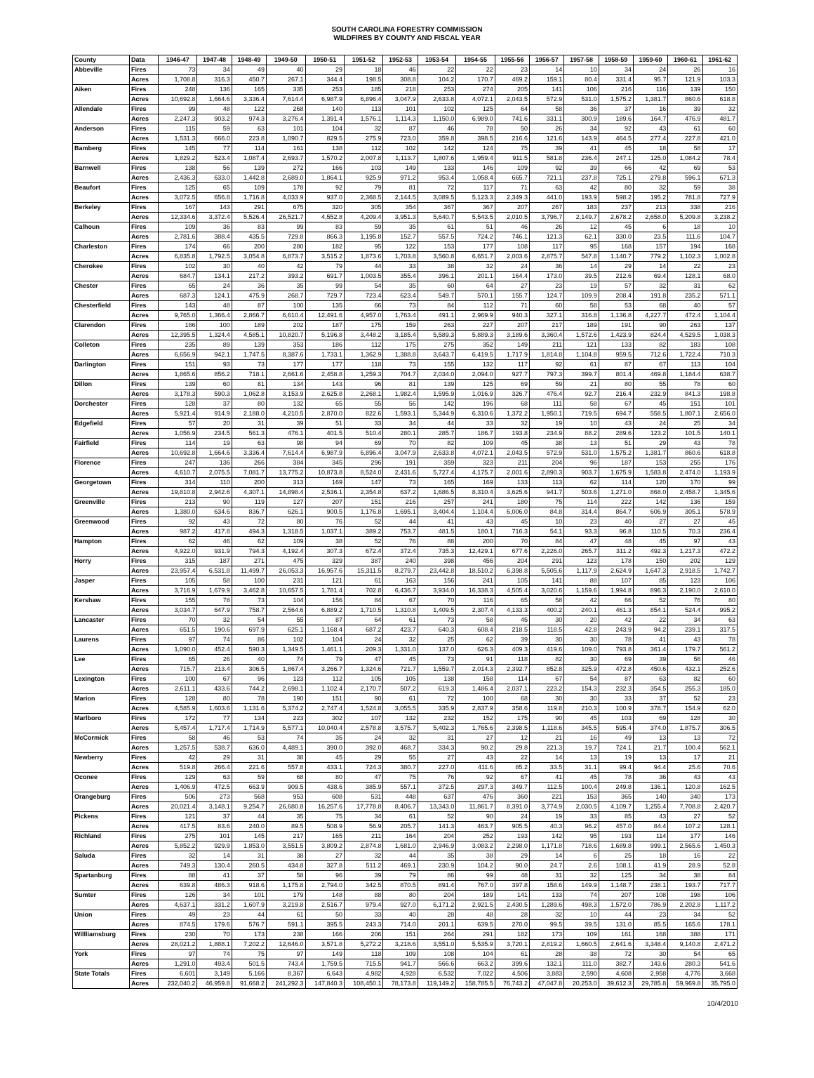SOUTH CAROLINA FORESTRY COMMISSION
WILDFIRES BY COUNTY AND FISCAL YEAR
| County | Data | 1946-47 | 1947-48 | 1948-49 | 1949-50 | 1950-51 | 1951-52 | 1952-53 | 1953-54 | 1954-55 | 1955-56 | 1956-57 | 1957-58 | 1958-59 | 1959-60 | 1960-61 | 1961-62 |
| --- | --- | --- | --- | --- | --- | --- | --- | --- | --- | --- | --- | --- | --- | --- | --- | --- | --- |
| Abbeville | Fires | 73 | 34 | 49 | 40 | 29 | 18 | 46 | 22 | 22 | 23 | 14 | 10 | 34 | 24 | 26 | 16 |
| | Acres | 1,708.8 | 316.3 | 450.7 | 267.1 | 344.4 | 198.5 | 308.8 | 104.2 | 170.7 | 469.2 | 159.1 | 80.4 | 331.4 | 95.7 | 121.9 | 103.3 |
| Aiken | Fires | 248 | 136 | 165 | 335 | 253 | 185 | 218 | 253 | 274 | 205 | 141 | 106 | 216 | 116 | 139 | 150 |
| | Acres | 10,692.8 | 1,664.6 | 3,336.4 | 7,614.4 | 6,987.9 | 6,896.4 | 3,047.9 | 2,633.8 | 4,072.1 | 2,043.5 | 572.9 | 531.0 | 1,575.2 | 1,381.7 | 860.6 | 618.8 |
| Allendale | Fires | 99 | 48 | 122 | 268 | 140 | 113 | 101 | 102 | 125 | 64 | 58 | 36 | 37 | 16 | 39 | 32 |
| | Acres | 2,247.3 | 903.2 | 974.3 | 3,276.4 | 1,391.4 | 1,576.1 | 1,114.3 | 1,150.0 | 6,989.0 | 741.6 | 331.1 | 300.9 | 189.6 | 164.7 | 476.9 | 481.7 |
| Anderson | Fires | 115 | 59 | 63 | 101 | 104 | 32 | 87 | 46 | 78 | 50 | 26 | 34 | 92 | 43 | 61 | 60 |
| | Acres | 1,531.3 | 666.0 | 223.8 | 1,090.7 | 829.5 | 275.9 | 723.0 | 359.8 | 398.5 | 216.6 | 121.6 | 143.9 | 464.5 | 277.4 | 227.8 | 421.0 |
| Bamberg | Fires | 145 | 77 | 114 | 161 | 138 | 112 | 102 | 142 | 124 | 75 | 39 | 41 | 45 | 18 | 58 | 17 |
| | Acres | 1,829.2 | 523.4 | 1,087.4 | 2,693.7 | 1,570.2 | 2,007.8 | 1,113.7 | 1,807.6 | 1,959.4 | 911.5 | 581.8 | 236.4 | 247.1 | 125.0 | 1,084.2 | 78.4 |
| Barnwell | Fires | 138 | 56 | 139 | 272 | 166 | 103 | 149 | 133 | 146 | 109 | 92 | 39 | 66 | 42 | 69 | 53 |
| | Acres | 2,436.3 | 633.0 | 1,442.8 | 2,689.0 | 1,864.1 | 925.9 | 971.2 | 953.4 | 1,058.4 | 665.7 | 721.1 | 237.8 | 725.1 | 279.8 | 596.1 | 671.3 |
| Beaufort | Fires | 125 | 65 | 109 | 178 | 92 | 79 | 81 | 72 | 117 | 71 | 63 | 42 | 80 | 32 | 59 | 38 |
| | Acres | 3,072.5 | 656.8 | 1,716.8 | 4,033.9 | 937.0 | 2,368.5 | 2,144.5 | 3,089.5 | 5,123.3 | 2,349.3 | 441.0 | 193.9 | 598.2 | 195.2 | 781.8 | 727.9 |
| Berkeley | Fires | 167 | 143 | 291 | 675 | 320 | 305 | 354 | 367 | 367 | 207 | 267 | 183 | 237 | 213 | 338 | 216 |
| | Acres | 12,334.6 | 3,372.4 | 5,526.4 | 26,521.7 | 4,552.8 | 4,209.4 | 3,951.3 | 5,640.7 | 5,543.5 | 2,010.5 | 3,796.7 | 2,149.7 | 2,678.2 | 2,658.0 | 5,209.8 | 3,238.2 |
| Calhoun | Fires | 109 | 36 | 83 | 99 | 83 | 59 | 35 | 61 | 51 | 46 | 26 | 12 | 45 | 6 | 18 | 10 |
| | Acres | 2,781.6 | 388.4 | 435.5 | 729.8 | 866.3 | 1,195.8 | 152.7 | 557.5 | 724.2 | 746.1 | 121.3 | 62.1 | 330.0 | 23.5 | 111.6 | 104.7 |
| Charleston | Fires | 174 | 66 | 200 | 280 | 182 | 95 | 122 | 153 | 177 | 108 | 117 | 95 | 168 | 157 | 194 | 168 |
| | Acres | 6,835.8 | 1,792.5 | 3,054.8 | 6,873.7 | 3,515.2 | 1,873.6 | 1,703.8 | 3,560.8 | 6,651.7 | 2,003.6 | 2,875.7 | 547.8 | 1,140.7 | 779.2 | 1,102.3 | 1,002.8 |
| Cherokee | Fires | 102 | 30 | 40 | 42 | 79 | 44 | 33 | 38 | 32 | 24 | 36 | 14 | 29 | 14 | 22 | 23 |
| | Acres | 684.7 | 134.1 | 217.2 | 393.2 | 691.7 | 1,003.5 | 355.4 | 396.1 | 201.1 | 164.4 | 173.0 | 39.5 | 212.6 | 69.4 | 128.1 | 68.0 |
| Chester | Fires | 65 | 24 | 36 | 35 | 99 | 54 | 35 | 60 | 64 | 27 | 23 | 19 | 57 | 32 | 31 | 62 |
| | Acres | 687.3 | 124.1 | 475.9 | 268.7 | 729.7 | 723.4 | 623.4 | 549.7 | 570.1 | 155.7 | 124.7 | 109.9 | 208.4 | 191.8 | 235.2 | 571.1 |
| Chesterfield | Fires | 143 | 48 | 87 | 100 | 135 | 66 | 73 | 84 | 112 | 71 | 60 | 58 | 53 | 68 | 40 | 57 |
| | Acres | 9,765.0 | 1,366.4 | 2,866.7 | 6,610.4 | 12,491.6 | 4,957.0 | 1,763.4 | 491.1 | 2,969.9 | 940.3 | 327.1 | 316.8 | 1,136.8 | 4,227.7 | 472.4 | 1,104.4 |
| Clarendon | Fires | 186 | 100 | 189 | 202 | 187 | 175 | 159 | 263 | 227 | 207 | 217 | 189 | 191 | 90 | 263 | 137 |
| | Acres | 12,395.5 | 1,324.4 | 4,585.1 | 10,820.7 | 5,196.8 | 3,448.2 | 3,185.4 | 5,589.3 | 5,889.3 | 3,189.6 | 3,360.4 | 1,572.6 | 1,423.9 | 824.4 | 4,529.5 | 1,038.3 |
| Colleton | Fires | 235 | 89 | 139 | 353 | 186 | 112 | 175 | 275 | 352 | 149 | 211 | 121 | 133 | 82 | 183 | 108 |
| | Acres | 6,656.9 | 942.1 | 1,747.5 | 8,387.6 | 1,733.1 | 1,362.9 | 1,388.8 | 3,643.7 | 6,419.5 | 1,717.9 | 1,814.8 | 1,104.8 | 959.5 | 712.6 | 1,722.4 | 710.3 |
| Darlington | Fires | 151 | 93 | 73 | 177 | 177 | 118 | 73 | 155 | 132 | 117 | 92 | 61 | 87 | 67 | 113 | 104 |
| | Acres | 1,865.6 | 856.2 | 718.1 | 2,661.6 | 2,458.8 | 1,259.3 | 704.7 | 2,034.0 | 2,094.0 | 927.7 | 797.3 | 399.7 | 801.4 | 469.8 | 1,184.4 | 638.7 |
| Dillon | Fires | 139 | 60 | 81 | 134 | 143 | 96 | 81 | 139 | 125 | 69 | 59 | 21 | 80 | 55 | 78 | 60 |
| | Acres | 3,178.3 | 590.3 | 1,062.8 | 3,153.9 | 2,625.8 | 2,268.1 | 1,982.4 | 1,595.9 | 1,016.9 | 326.7 | 476.4 | 92.7 | 216.4 | 232.9 | 841.3 | 198.8 |
| Dorchester | Fires | 128 | 37 | 80 | 132 | 65 | 55 | 56 | 142 | 196 | 68 | 111 | 58 | 67 | 45 | 151 | 101 |
| | Acres | 5,921.4 | 914.9 | 2,188.0 | 4,210.5 | 2,870.0 | 822.6 | 1,593.1 | 5,344.9 | 6,310.6 | 1,372.2 | 1,950.1 | 719.5 | 694.7 | 558.5 | 1,807.1 | 2,656.0 |
| Edgefield | Fires | 57 | 20 | 31 | 39 | 51 | 33 | 34 | 44 | 33 | 32 | 19 | 10 | 43 | 24 | 25 | 34 |
| | Acres | 1,056.9 | 234.5 | 561.3 | 476.1 | 401.5 | 510.4 | 280.1 | 285.7 | 186.7 | 193.8 | 234.9 | 88.2 | 289.6 | 123.2 | 101.5 | 140.1 |
| Fairfield | Fires | 114 | 19 | 63 | 98 | 94 | 69 | 70 | 82 | 109 | 45 | 38 | 13 | 51 | 29 | 43 | 78 |
| | Acres | 10,692.8 | 1,664.6 | 3,336.4 | 7,614.4 | 6,987.9 | 6,896.4 | 3,047.9 | 2,633.8 | 4,072.1 | 2,043.5 | 572.9 | 531.0 | 1,575.2 | 1,381.7 | 860.6 | 618.8 |
| Florence | Fires | 247 | 136 | 266 | 384 | 345 | 296 | 191 | 359 | 323 | 211 | 204 | 96 | 187 | 153 | 255 | 176 |
| | Acres | 4,610.7 | 2,075.5 | 7,081.7 | 13,775.2 | 10,873.8 | 8,524.0 | 2,431.6 | 5,727.4 | 4,175.7 | 2,001.6 | 2,890.3 | 903.7 | 1,675.9 | 1,583.8 | 2,474.0 | 1,193.9 |
| Georgetown | Fires | 314 | 110 | 200 | 313 | 169 | 147 | 73 | 165 | 169 | 133 | 113 | 62 | 114 | 120 | 170 | 99 |
| | Acres | 19,810.8 | 2,942.6 | 4,307.1 | 14,898.4 | 2,536.1 | 2,354.8 | 637.2 | 1,686.5 | 8,310.4 | 3,625.6 | 941.7 | 503.6 | 1,271.0 | 868.0 | 2,458.7 | 1,345.6 |
| Greenville | Fires | 213 | 90 | 119 | 127 | 207 | 151 | 216 | 257 | 241 | 180 | 75 | 114 | 222 | 142 | 136 | 159 |
| | Acres | 1,380.0 | 634.6 | 836.7 | 626.1 | 900.5 | 1,176.8 | 1,695.1 | 3,404.4 | 1,104.4 | 6,006.0 | 84.8 | 314.4 | 864.7 | 606.9 | 305.1 | 578.9 |
| Greenwood | Fires | 92 | 43 | 72 | 80 | 76 | 52 | 44 | 41 | 43 | 45 | 10 | 23 | 40 | 27 | 27 | 45 |
| | Acres | 987.2 | 417.8 | 494.3 | 1,318.5 | 1,037.1 | 389.2 | 753.7 | 481.5 | 180.1 | 716.3 | 54.1 | 93.3 | 96.8 | 110.5 | 70.3 | 236.4 |
| Hampton | Fires | 62 | 46 | 62 | 109 | 38 | 52 | 76 | 88 | 200 | 70 | 84 | 47 | 48 | 45 | 97 | 43 |
| | Acres | 4,922.0 | 931.9 | 794.3 | 4,192.4 | 307.3 | 672.4 | 372.4 | 735.3 | 12,429.1 | 677.6 | 2,226.0 | 265.7 | 311.2 | 492.3 | 1,217.3 | 472.2 |
| Horry | Fires | 315 | 187 | 271 | 475 | 329 | 387 | 240 | 398 | 456 | 204 | 291 | 123 | 178 | 150 | 202 | 129 |
| | Acres | 23,957.4 | 6,531.8 | 11,499.7 | 26,053.3 | 16,957.6 | 15,311.5 | 8,279.7 | 23,442.8 | 18,510.2 | 6,398.8 | 5,505.6 | 1,117.9 | 2,624.9 | 1,647.3 | 2,918.5 | 1,742.7 |
| Jasper | Fires | 105 | 58 | 100 | 231 | 121 | 61 | 163 | 156 | 241 | 105 | 141 | 88 | 107 | 85 | 123 | 106 |
| | Acres | 3,716.9 | 1,679.9 | 3,462.8 | 10,657.5 | 1,781.4 | 702.8 | 6,436.7 | 3,934.0 | 16,338.3 | 4,505.4 | 3,020.6 | 1,159.6 | 1,994.8 | 896.3 | 2,190.0 | 2,610.0 |
| Kershaw | Fires | 155 | 78 | 73 | 104 | 156 | 84 | 67 | 70 | 116 | 65 | 58 | 42 | 66 | 52 | 76 | 80 |
| | Acres | 3,034.7 | 647.9 | 758.7 | 2,564.6 | 6,889.2 | 1,710.5 | 1,310.8 | 1,409.5 | 2,307.4 | 4,133.3 | 400.2 | 240.1 | 461.3 | 854.1 | 524.4 | 995.2 |
| Lancaster | Fires | 70 | 32 | 54 | 55 | 87 | 64 | 61 | 73 | 58 | 45 | 30 | 20 | 42 | 22 | 34 | 63 |
| | Acres | 651.5 | 190.6 | 697.9 | 625.1 | 1,168.4 | 687.2 | 423.7 | 640.3 | 608.4 | 218.5 | 118.5 | 42.8 | 243.9 | 94.2 | 239.1 | 317.5 |
| Laurens | Fires | 97 | 74 | 86 | 102 | 104 | 24 | 32 | 25 | 62 | 39 | 30 | 30 | 78 | 41 | 43 | 78 |
| | Acres | 1,090.0 | 452.4 | 590.3 | 1,349.5 | 1,461.1 | 209.3 | 1,331.0 | 137.0 | 626.3 | 409.3 | 419.6 | 109.0 | 793.8 | 361.4 | 179.7 | 561.2 |
| Lee | Fires | 65 | 26 | 40 | 74 | 79 | 47 | 45 | 73 | 91 | 118 | 82 | 30 | 69 | 39 | 56 | 46 |
| | Acres | 715.7 | 213.4 | 306.5 | 1,867.4 | 3,266.7 | 1,324.6 | 721.7 | 1,559.7 | 2,014.3 | 2,392.7 | 852.8 | 325.9 | 472.8 | 450.6 | 432.1 | 252.6 |
| Lexington | Fires | 100 | 67 | 96 | 123 | 112 | 105 | 105 | 138 | 158 | 114 | 67 | 54 | 87 | 63 | 82 | 60 |
| | Acres | 2,611.1 | 433.6 | 744.2 | 2,698.1 | 1,102.4 | 2,170.7 | 507.2 | 619.3 | 1,486.4 | 2,037.1 | 223.2 | 154.3 | 232.3 | 354.5 | 255.3 | 185.0 |
| Marion | Fires | 128 | 80 | 78 | 190 | 151 | 90 | 61 | 72 | 100 | 68 | 30 | 30 | 33 | 37 | 52 | 23 |
| | Acres | 4,585.9 | 1,603.6 | 1,131.6 | 5,374.2 | 2,747.4 | 1,524.8 | 3,055.5 | 335.9 | 2,837.9 | 358.6 | 119.8 | 210.3 | 100.9 | 378.7 | 154.9 | 62.0 |
| Marlboro | Fires | 172 | 77 | 134 | 223 | 302 | 107 | 132 | 232 | 152 | 175 | 90 | 45 | 103 | 69 | 128 | 30 |
| | Acres | 5,457.4 | 1,717.4 | 1,714.9 | 5,577.1 | 10,040.4 | 2,578.8 | 3,575.7 | 5,402.3 | 1,765.6 | 2,398.5 | 1,118.6 | 345.5 | 595.4 | 374.0 | 1,875.7 | 306.5 |
| McCormick | Fires | 58 | 46 | 53 | 74 | 35 | 24 | 32 | 31 | 27 | 12 | 21 | 16 | 49 | 13 | 13 | 72 |
| | Acres | 1,257.5 | 538.7 | 636.0 | 4,489.1 | 390.0 | 392.0 | 468.7 | 334.3 | 90.2 | 29.8 | 221.3 | 19.7 | 724.1 | 21.7 | 100.4 | 562.1 |
| Newberry | Fires | 42 | 29 | 31 | 38 | 45 | 29 | 55 | 27 | 43 | 22 | 14 | 13 | 19 | 13 | 17 | 21 |
| | Acres | 519.8 | 266.4 | 221.6 | 557.8 | 433.1 | 724.3 | 380.7 | 227.0 | 411.6 | 85.2 | 33.5 | 31.1 | 99.4 | 94.4 | 25.6 | 70.6 |
| Oconee | Fires | 129 | 63 | 59 | 68 | 80 | 47 | 75 | 76 | 92 | 67 | 41 | 45 | 78 | 36 | 43 | 43 |
| | Acres | 1,406.9 | 472.5 | 663.9 | 909.5 | 438.6 | 385.9 | 557.1 | 372.5 | 297.3 | 349.7 | 112.5 | 100.4 | 249.8 | 136.1 | 120.8 | 162.5 |
| Orangeburg | Fires | 506 | 273 | 568 | 953 | 608 | 531 | 448 | 637 | 476 | 360 | 221 | 153 | 365 | 140 | 340 | 173 |
| | Acres | 20,021.4 | 3,148.1 | 9,254.7 | 26,680.8 | 16,257.6 | 17,778.8 | 8,406.7 | 13,343.0 | 11,861.7 | 8,391.0 | 3,774.9 | 2,030.5 | 4,109.7 | 1,255.4 | 7,708.8 | 2,420.7 |
| Pickens | Fires | 121 | 37 | 44 | 35 | 75 | 34 | 61 | 52 | 90 | 24 | 19 | 33 | 85 | 43 | 27 | 52 |
| | Acres | 417.5 | 83.6 | 240.0 | 89.5 | 508.9 | 56.9 | 205.7 | 141.3 | 463.7 | 905.5 | 40.3 | 96.2 | 457.0 | 84.4 | 107.2 | 128.1 |
| Richland | Fires | 275 | 101 | 145 | 217 | 165 | 211 | 164 | 204 | 252 | 193 | 142 | 95 | 193 | 114 | 177 | 146 |
| | Acres | 5,852.2 | 929.9 | 1,853.0 | 3,551.5 | 3,809.2 | 2,874.8 | 1,681.0 | 2,946.9 | 3,083.2 | 2,298.0 | 1,171.8 | 718.6 | 1,689.8 | 999.1 | 2,565.6 | 1,450.3 |
| Saluda | Fires | 32 | 14 | 31 | 38 | 27 | 32 | 44 | 35 | 38 | 29 | 14 | 6 | 25 | 18 | 16 | 22 |
| | Acres | 749.3 | 130.4 | 260.5 | 434.8 | 327.8 | 511.2 | 469.1 | 230.9 | 104.2 | 90.0 | 24.7 | 2.6 | 108.1 | 41.9 | 28.9 | 52.8 |
| Spartanburg | Fires | 88 | 41 | 37 | 58 | 96 | 39 | 79 | 86 | 99 | 48 | 31 | 32 | 125 | 34 | 38 | 84 |
| | Acres | 639.8 | 486.3 | 918.6 | 1,175.8 | 2,794.0 | 342.5 | 870.5 | 891.4 | 767.0 | 397.8 | 158.6 | 149.9 | 1,148.7 | 238.1 | 193.7 | 717.7 |
| Sumter | Fires | 126 | 34 | 101 | 179 | 148 | 88 | 80 | 204 | 189 | 141 | 133 | 74 | 207 | 108 | 198 | 106 |
| | Acres | 4,637.1 | 331.2 | 1,607.9 | 3,219.8 | 2,516.7 | 979.4 | 927.0 | 6,171.2 | 2,921.5 | 2,430.5 | 1,289.6 | 498.3 | 1,572.0 | 786.9 | 2,202.8 | 1,117.2 |
| Union | Fires | 49 | 23 | 44 | 61 | 50 | 33 | 40 | 28 | 48 | 28 | 32 | 10 | 44 | 23 | 34 | 52 |
| | Acres | 874.5 | 179.6 | 576.7 | 591.1 | 395.5 | 243.3 | 714.0 | 201.1 | 639.5 | 270.0 | 99.5 | 39.5 | 131.0 | 85.5 | 165.6 | 178.1 |
| Willliamsburg | Fires | 230 | 70 | 173 | 238 | 166 | 206 | 151 | 264 | 291 | 182 | 173 | 109 | 161 | 168 | 388 | 171 |
| | Acres | 28,021.2 | 1,888.1 | 7,202.2 | 12,646.0 | 3,571.8 | 5,272.2 | 3,218.6 | 3,551.0 | 5,535.9 | 3,720.1 | 2,819.2 | 1,660.5 | 2,641.6 | 3,348.4 | 9,140.8 | 2,471.2 |
| York | Fires | 97 | 74 | 75 | 97 | 149 | 118 | 109 | 108 | 104 | 61 | 28 | 38 | 72 | 30 | 54 | 65 |
| | Acres | 1,291.0 | 493.4 | 501.5 | 743.4 | 1,759.5 | 715.5 | 941.7 | 566.6 | 663.2 | 399.6 | 132.1 | 111.0 | 382.7 | 143.6 | 280.3 | 541.6 |
| State Totals | Fires | 6,601 | 3,149 | 5,166 | 8,367 | 6,643 | 4,982 | 4,928 | 6,532 | 7,022 | 4,506 | 3,883 | 2,590 | 4,608 | 2,958 | 4,776 | 3,668 |
| | Acres | 232,040.2 | 46,959.8 | 91,668.2 | 241,292.3 | 147,840.3 | 108,450.1 | 78,173.8 | 119,149.2 | 158,785.5 | 76,743.2 | 47,047.8 | 20,253.0 | 39,612.3 | 29,785.8 | 59,969.8 | 35,795.0 |
10/4/2010